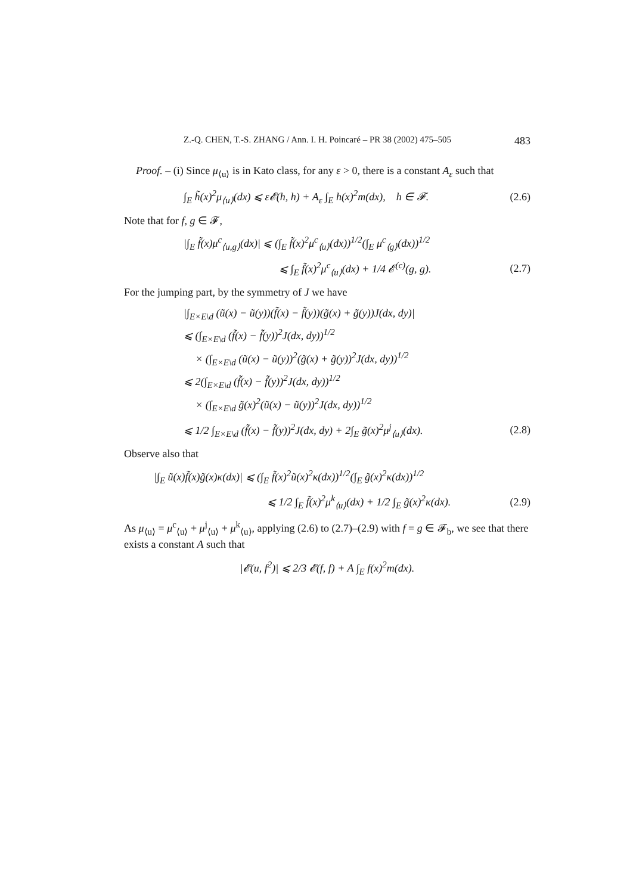Z.-Q. CHEN, T.-S. ZHANG / Ann. I. H. Poincaré – PR 38 (2002) 475–505 483
Proof. – (i) Since μ<sub>⟨u⟩</sub> is in Kato class, for any ε > 0, there is a constant A<sub>ε</sub> such that
∫<sub>E</sub> h̃(x)<sup>2</sup>μ<sub>⟨u⟩</sub>(dx) ⩽ ε𝓔(h, h) + A<sub>ε</sub> ∫<sub>E</sub> h(x)<sup>2</sup>m(dx), h ∈ 𝓕. (2.6)
Note that for f, g ∈ 𝓕,
|∫<sub>E</sub> f̃(x)μ<sup>c</sup><sub>⟨u,g⟩</sub>(dx)| ⩽ (∫<sub>E</sub> f̃(x)<sup>2</sup>μ<sup>c</sup><sub>⟨u⟩</sub>(dx))<sup>1/2</sup>(∫<sub>E</sub> μ<sup>c</sup><sub>⟨g⟩</sub>(dx))<sup>1/2</sup>
⩽ ∫<sub>E</sub> f̃(x)<sup>2</sup>μ<sup>c</sup><sub>⟨u⟩</sub>(dx) + 1/4 𝓔<sup>(c)</sup>(g, g). (2.7)
For the jumping part, by the symmetry of J we have
|∫<sub>E×E\d</sub> (ũ(x) − ũ(y))(f̃(x) − f̃(y))(g̃(x) + g̃(y))J(dx, dy)|
⩽ (∫<sub>E×E\d</sub> (f̃(x) − f̃(y))<sup>2</sup>J(dx, dy))<sup>1/2</sup>
× (∫<sub>E×E\d</sub> (ũ(x) − ũ(y))<sup>2</sup>(g̃(x) + g̃(y))<sup>2</sup>J(dx, dy))<sup>1/2</sup>
⩽ 2(∫<sub>E×E\d</sub> (f̃(x) − f̃(y))<sup>2</sup>J(dx, dy))<sup>1/2</sup>
× (∫<sub>E×E\d</sub> g̃(x)<sup>2</sup>(ũ(x) − ũ(y))<sup>2</sup>J(dx, dy))<sup>1/2</sup>
⩽ 1/2 ∫<sub>E×E\d</sub> (f̃(x) − f̃(y))<sup>2</sup>J(dx, dy) + 2∫<sub>E</sub> g̃(x)<sup>2</sup>μ<sup>j</sup><sub>⟨u⟩</sub>(dx). (2.8)
Observe also that
|∫<sub>E</sub> ũ(x)f̃(x)g̃(x)κ(dx)| ⩽ (∫<sub>E</sub> f̃(x)<sup>2</sup>ũ(x)<sup>2</sup>κ(dx))<sup>1/2</sup>(∫<sub>E</sub> g̃(x)<sup>2</sup>κ(dx))<sup>1/2</sup>
⩽ 1/2 ∫<sub>E</sub> f̃(x)<sup>2</sup>μ<sup>k</sup><sub>⟨u⟩</sub>(dx) + 1/2 ∫<sub>E</sub> g̃(x)<sup>2</sup>κ(dx). (2.9)
As μ<sub>⟨u⟩</sub> = μ<sup>c</sup><sub>⟨u⟩</sub> + μ<sup>j</sup><sub>⟨u⟩</sub> + μ<sup>k</sup><sub>⟨u⟩</sub>, applying (2.6) to (2.7)–(2.9) with f = g ∈ 𝓕<sub>b</sub>, we see that there exists a constant A such that
|𝓔(u, f<sup>2</sup>)| ⩽ 2/3 𝓔(f, f) + A ∫<sub>E</sub> f(x)<sup>2</sup>m(dx).